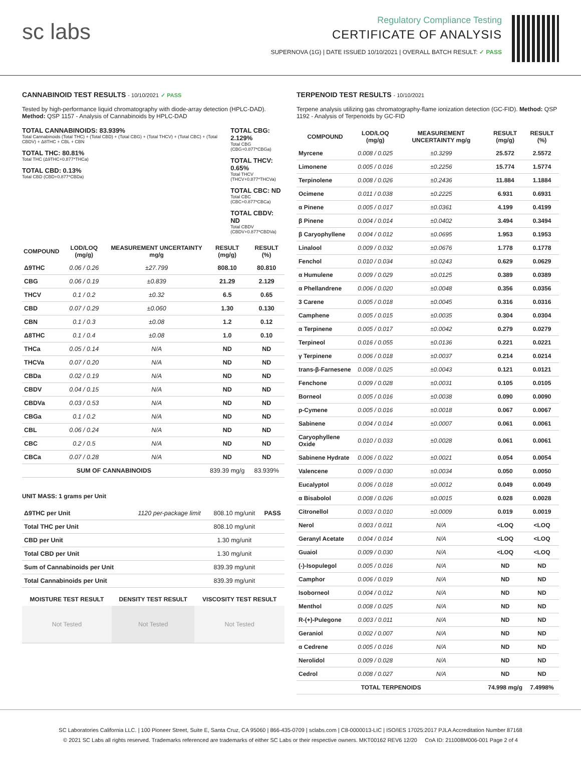sc labs
Regulatory Compliance Testing
CERTIFICATE OF ANALYSIS
SUPERNOVA (1G) | DATE ISSUED 10/10/2021 | OVERALL BATCH RESULT: ✓ PASS
CANNABINOID TEST RESULTS - 10/10/2021 ✓ PASS
Tested by high-performance liquid chromatography with diode-array detection (HPLC-DAD). Method: QSP 1157 - Analysis of Cannabinoids by HPLC-DAD
TOTAL CANNABINOIDS: 83.939%
Total Cannabinoids (Total THC) + (Total CBD) + (Total CBG) + (Total THCV) + (Total CBC) + (Total CBDV) + Δ8THC + CBL + CBN
TOTAL THC: 80.81%
Total THC (Δ9THC+0.877*THCa)
TOTAL CBD: 0.13%
Total CBD (CBD+0.877*CBDa)
TOTAL CBG: 2.129%
Total CBG (CBG+0.877*CBGa)
TOTAL THCV: 0.65%
Total THCV (THCV+0.877*THCVa)
TOTAL CBC: ND
Total CBC (CBC+0.877*CBCa)
TOTAL CBDV: ND
Total CBDV (CBDV+0.877*CBDVa)
| COMPOUND | LOD/LOQ (mg/g) | MEASUREMENT UNCERTAINTY mg/g | RESULT (mg/g) | RESULT (%) |
| --- | --- | --- | --- | --- |
| Δ9THC | 0.06 / 0.26 | ±27.799 | 808.10 | 80.810 |
| CBG | 0.06 / 0.19 | ±0.839 | 21.29 | 2.129 |
| THCV | 0.1 / 0.2 | ±0.32 | 6.5 | 0.65 |
| CBD | 0.07 / 0.29 | ±0.060 | 1.30 | 0.130 |
| CBN | 0.1 / 0.3 | ±0.08 | 1.2 | 0.12 |
| Δ8THC | 0.1 / 0.4 | ±0.08 | 1.0 | 0.10 |
| THCa | 0.05 / 0.14 | N/A | ND | ND |
| THCVa | 0.07 / 0.20 | N/A | ND | ND |
| CBDa | 0.02 / 0.19 | N/A | ND | ND |
| CBDV | 0.04 / 0.15 | N/A | ND | ND |
| CBDVa | 0.03 / 0.53 | N/A | ND | ND |
| CBGa | 0.1 / 0.2 | N/A | ND | ND |
| CBL | 0.06 / 0.24 | N/A | ND | ND |
| CBC | 0.2 / 0.5 | N/A | ND | ND |
| CBCa | 0.07 / 0.28 | N/A | ND | ND |
| SUM OF CANNABINOIDS | | | 839.39 mg/g | 83.939% |
UNIT MASS: 1 grams per Unit
| Δ9THC per Unit | 1120 per-package limit | 808.10 mg/unit | PASS |
| Total THC per Unit | | 808.10 mg/unit | |
| CBD per Unit | | 1.30 mg/unit | |
| Total CBD per Unit | | 1.30 mg/unit | |
| Sum of Cannabinoids per Unit | | 839.39 mg/unit | |
| Total Cannabinoids per Unit | | 839.39 mg/unit | |
| MOISTURE TEST RESULT | DENSITY TEST RESULT | VISCOSITY TEST RESULT |
| --- | --- | --- |
| Not Tested | Not Tested | Not Tested |
TERPENOID TEST RESULTS - 10/10/2021
Terpene analysis utilizing gas chromatography-flame ionization detection (GC-FID). Method: QSP 1192 - Analysis of Terpenoids by GC-FID
| COMPOUND | LOD/LOQ (mg/g) | MEASUREMENT UNCERTAINTY mg/g | RESULT (mg/g) | RESULT (%) |
| --- | --- | --- | --- | --- |
| Myrcene | 0.008 / 0.025 | ±0.3299 | 25.572 | 2.5572 |
| Limonene | 0.005 / 0.016 | ±0.2256 | 15.774 | 1.5774 |
| Terpinolene | 0.008 / 0.026 | ±0.2436 | 11.884 | 1.1884 |
| Ocimene | 0.011 / 0.038 | ±0.2225 | 6.931 | 0.6931 |
| α Pinene | 0.005 / 0.017 | ±0.0361 | 4.199 | 0.4199 |
| β Pinene | 0.004 / 0.014 | ±0.0402 | 3.494 | 0.3494 |
| β Caryophyllene | 0.004 / 0.012 | ±0.0695 | 1.953 | 0.1953 |
| Linalool | 0.009 / 0.032 | ±0.0676 | 1.778 | 0.1778 |
| Fenchol | 0.010 / 0.034 | ±0.0243 | 0.629 | 0.0629 |
| α Humulene | 0.009 / 0.029 | ±0.0125 | 0.389 | 0.0389 |
| α Phellandrene | 0.006 / 0.020 | ±0.0048 | 0.356 | 0.0356 |
| 3 Carene | 0.005 / 0.018 | ±0.0045 | 0.316 | 0.0316 |
| Camphene | 0.005 / 0.015 | ±0.0035 | 0.304 | 0.0304 |
| α Terpinene | 0.005 / 0.017 | ±0.0042 | 0.279 | 0.0279 |
| Terpineol | 0.016 / 0.055 | ±0.0136 | 0.221 | 0.0221 |
| γ Terpinene | 0.006 / 0.018 | ±0.0037 | 0.214 | 0.0214 |
| trans-β-Farnesene | 0.008 / 0.025 | ±0.0043 | 0.121 | 0.0121 |
| Fenchone | 0.009 / 0.028 | ±0.0031 | 0.105 | 0.0105 |
| Borneol | 0.005 / 0.016 | ±0.0038 | 0.090 | 0.0090 |
| p-Cymene | 0.005 / 0.016 | ±0.0018 | 0.067 | 0.0067 |
| Sabinene | 0.004 / 0.014 | ±0.0007 | 0.061 | 0.0061 |
| Caryophyllene Oxide | 0.010 / 0.033 | ±0.0028 | 0.061 | 0.0061 |
| Sabinene Hydrate | 0.006 / 0.022 | ±0.0021 | 0.054 | 0.0054 |
| Valencene | 0.009 / 0.030 | ±0.0034 | 0.050 | 0.0050 |
| Eucalyptol | 0.006 / 0.018 | ±0.0012 | 0.049 | 0.0049 |
| α Bisabolol | 0.008 / 0.026 | ±0.0015 | 0.028 | 0.0028 |
| Citronellol | 0.003 / 0.010 | ±0.0009 | 0.019 | 0.0019 |
| Nerol | 0.003 / 0.011 | N/A | <LOQ | <LOQ |
| Geranyl Acetate | 0.004 / 0.014 | N/A | <LOQ | <LOQ |
| Guaiol | 0.009 / 0.030 | N/A | <LOQ | <LOQ |
| (-)-Isopulegol | 0.005 / 0.016 | N/A | ND | ND |
| Camphor | 0.006 / 0.019 | N/A | ND | ND |
| Isoborneol | 0.004 / 0.012 | N/A | ND | ND |
| Menthol | 0.008 / 0.025 | N/A | ND | ND |
| R-(+)-Pulegone | 0.003 / 0.011 | N/A | ND | ND |
| Geraniol | 0.002 / 0.007 | N/A | ND | ND |
| α Cedrene | 0.005 / 0.016 | N/A | ND | ND |
| Nerolidol | 0.009 / 0.028 | N/A | ND | ND |
| Cedrol | 0.008 / 0.027 | N/A | ND | ND |
| TOTAL TERPENOIDS | | | 74.998 mg/g | 7.4998% |
SC Laboratories California LLC. | 100 Pioneer Street, Suite E, Santa Cruz, CA 95060 | 866-435-0709 | sclabs.com | C8-0000013-LIC | ISO/IES 17025:2017 PJLA Accreditation Number 87168
© 2021 SC Labs all rights reserved. Trademarks referenced are trademarks of either SC Labs or their respective owners. MKT00162 REV6 12/20 CoA ID: 211008M006-001 Page 2 of 4